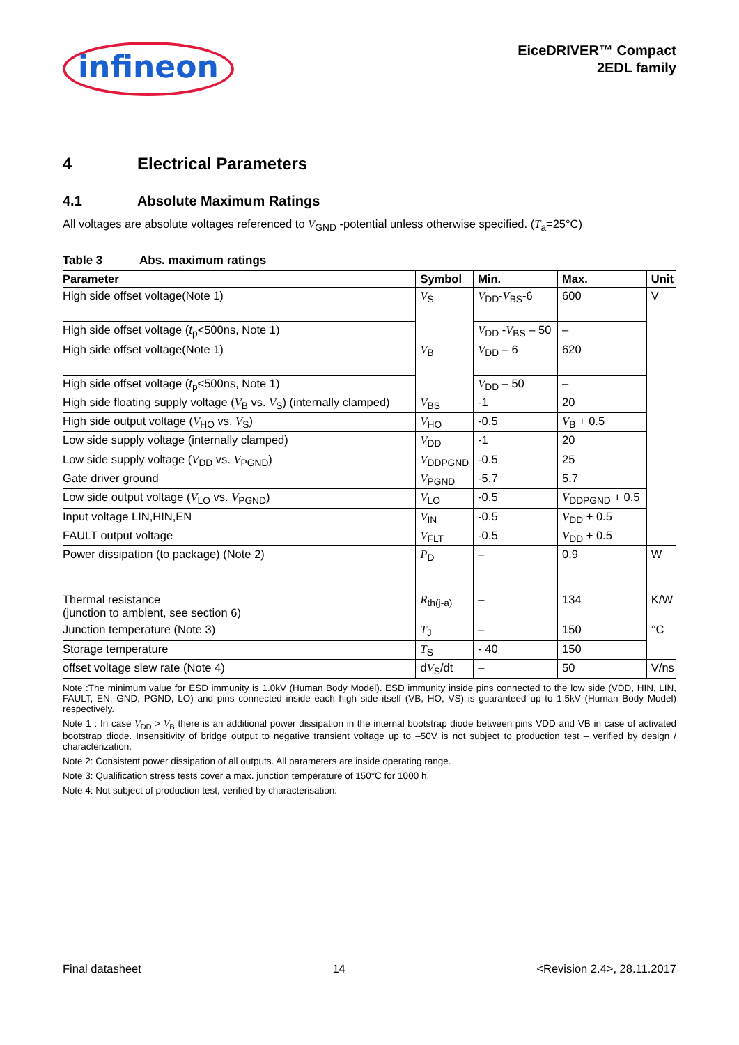infineon
EiceDRIVER™ Compact
2EDL family
4 Electrical Parameters
4.1 Absolute Maximum Ratings
All voltages are absolute voltages referenced to V<sub>GND</sub> -potential unless otherwise specified. (T<sub>a</sub>=25°C)
Table 3 Abs. maximum ratings
| Parameter | Symbol | Min. | Max. | Unit |
| --- | --- | --- | --- | --- |
| High side offset voltage(Note 1) | V<sub>S</sub> | V<sub>DD</sub>- V<sub>BS</sub>-6 | 600 | V |
| High side offset voltage ( t<sub>p</sub><500ns, Note 1) | | V<sub>DD</sub> - V<sub>BS</sub> – 50 | – | |
| High side offset voltage(Note 1) | V<sub>B</sub> | V<sub>DD</sub> – 6 | 620 | |
| High side offset voltage ( t<sub>p</sub><500ns, Note 1) | | V<sub>DD</sub> – 50 | – | |
| High side floating supply voltage ( V<sub>B</sub> vs. V<sub>S</sub>) (internally clamped) | V<sub>BS</sub> | -1 | 20 | |
| High side output voltage ( V<sub>HO</sub> vs. V<sub>S</sub>) | V<sub>HO</sub> | -0.5 | V<sub>B</sub> + 0.5 | |
| Low side supply voltage (internally clamped) | V<sub>DD</sub> | -1 | 20 | |
| Low side supply voltage ( V<sub>DD</sub> vs. V<sub>PGND</sub>) | V<sub>DDPGND</sub> | -0.5 | 25 | |
| Gate driver ground | V<sub>PGND</sub> | -5.7 | 5.7 | |
| Low side output voltage ( V<sub>LO</sub> vs. V<sub>PGND</sub>) | V<sub>LO</sub> | -0.5 | V<sub>DDPGND</sub> + 0.5 | |
| Input voltage LIN,HIN,EN | V<sub>IN</sub> | -0.5 | V<sub>DD</sub> + 0.5 | |
| FAULT output voltage | V<sub>FLT</sub> | -0.5 | V<sub>DD</sub> + 0.5 | |
| Power dissipation (to package) (Note 2) | P<sub>D</sub> | – | 0.9 | W |
| Thermal resistance (junction to ambient, see section 6) | R<sub>th(j-a)</sub> | – | 134 | K/W |
| Junction temperature (Note 3) | T<sub>J</sub> | – | 150 | °C |
| Storage temperature | T<sub>S</sub> | - 40 | 150 | |
| offset voltage slew rate (Note 4) | d V<sub>S</sub>/dt | – | 50 | V/ns |
Note :The minimum value for ESD immunity is 1.0kV (Human Body Model). ESD immunity inside pins connected to the low side (VDD, HIN, LIN, FAULT, EN, GND, PGND, LO) and pins connected inside each high side itself (VB, HO, VS) is guaranteed up to 1.5kV (Human Body Model) respectively.
Note 1 : In case V<sub>DD</sub> > V<sub>B</sub> there is an additional power dissipation in the internal bootstrap diode between pins VDD and VB in case of activated bootstrap diode. Insensitivity of bridge output to negative transient voltage up to –50V is not subject to production test – verified by design / characterization.
Note 2: Consistent power dissipation of all outputs. All parameters are inside operating range.
Note 3: Qualification stress tests cover a max. junction temperature of 150°C for 1000 h.
Note 4: Not subject of production test, verified by characterisation.
Final datasheet 14 <Revision 2.4>, 28.11.2017